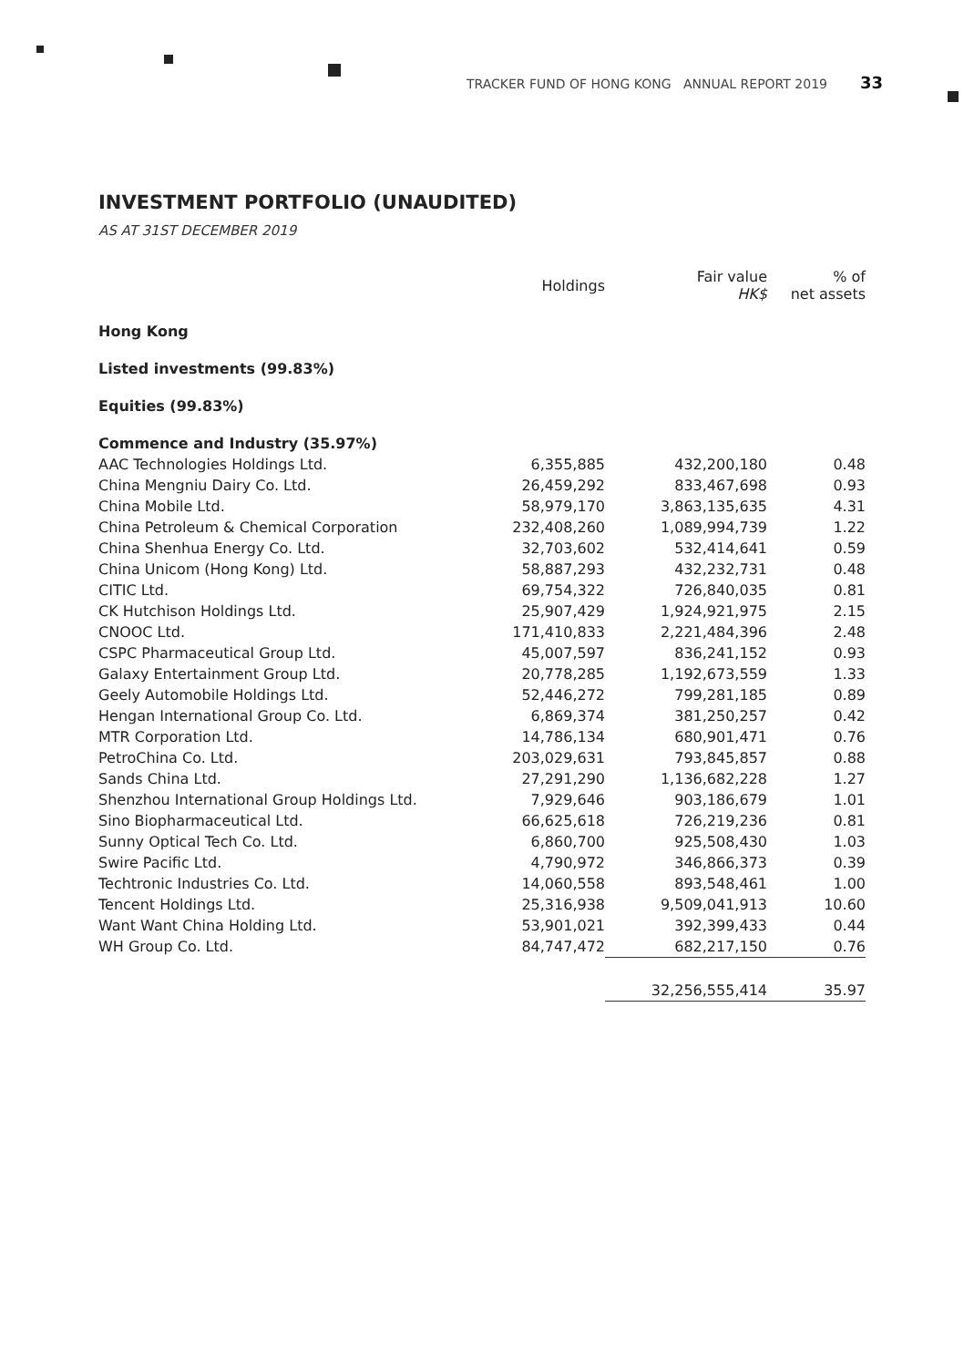TRACKER FUND OF HONG KONG ANNUAL REPORT 2019 33
INVESTMENT PORTFOLIO (UNAUDITED)
AS AT 31ST DECEMBER 2019
| | Holdings | Fair value HK$ | % of net assets |
| --- | --- | --- | --- |
| Hong Kong | | | |
| Listed investments (99.83%) | | | |
| Equities (99.83%) | | | |
| Commence and Industry (35.97%) | | | |
| AAC Technologies Holdings Ltd. | 6,355,885 | 432,200,180 | 0.48 |
| China Mengniu Dairy Co. Ltd. | 26,459,292 | 833,467,698 | 0.93 |
| China Mobile Ltd. | 58,979,170 | 3,863,135,635 | 4.31 |
| China Petroleum & Chemical Corporation | 232,408,260 | 1,089,994,739 | 1.22 |
| China Shenhua Energy Co. Ltd. | 32,703,602 | 532,414,641 | 0.59 |
| China Unicom (Hong Kong) Ltd. | 58,887,293 | 432,232,731 | 0.48 |
| CITIC Ltd. | 69,754,322 | 726,840,035 | 0.81 |
| CK Hutchison Holdings Ltd. | 25,907,429 | 1,924,921,975 | 2.15 |
| CNOOC Ltd. | 171,410,833 | 2,221,484,396 | 2.48 |
| CSPC Pharmaceutical Group Ltd. | 45,007,597 | 836,241,152 | 0.93 |
| Galaxy Entertainment Group Ltd. | 20,778,285 | 1,192,673,559 | 1.33 |
| Geely Automobile Holdings Ltd. | 52,446,272 | 799,281,185 | 0.89 |
| Hengan International Group Co. Ltd. | 6,869,374 | 381,250,257 | 0.42 |
| MTR Corporation Ltd. | 14,786,134 | 680,901,471 | 0.76 |
| PetroChina Co. Ltd. | 203,029,631 | 793,845,857 | 0.88 |
| Sands China Ltd. | 27,291,290 | 1,136,682,228 | 1.27 |
| Shenzhou International Group Holdings Ltd. | 7,929,646 | 903,186,679 | 1.01 |
| Sino Biopharmaceutical Ltd. | 66,625,618 | 726,219,236 | 0.81 |
| Sunny Optical Tech Co. Ltd. | 6,860,700 | 925,508,430 | 1.03 |
| Swire Pacific Ltd. | 4,790,972 | 346,866,373 | 0.39 |
| Techtronic Industries Co. Ltd. | 14,060,558 | 893,548,461 | 1.00 |
| Tencent Holdings Ltd. | 25,316,938 | 9,509,041,913 | 10.60 |
| Want Want China Holding Ltd. | 53,901,021 | 392,399,433 | 0.44 |
| WH Group Co. Ltd. | 84,747,472 | 682,217,150 | 0.76 |
| | | 32,256,555,414 | 35.97 |